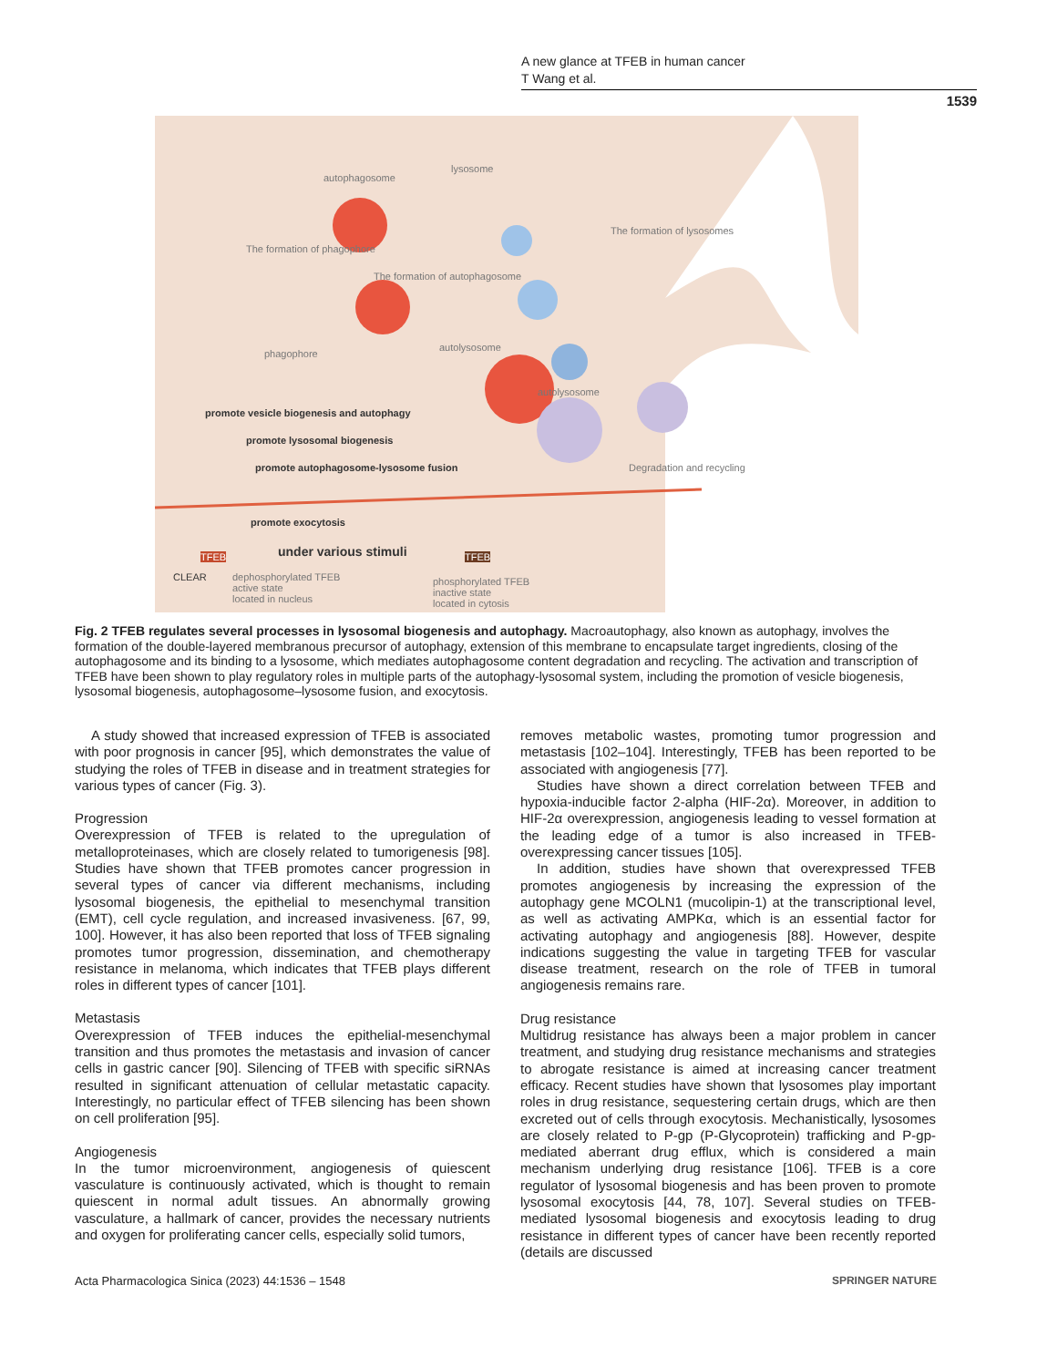A new glance at TFEB in human cancer
T Wang et al.
1539
autophagosome
lysosome
phagophore
autolysosome
autolysosome
The formation of phagophore
The formation of autophagosome
The formation of lysosomes
Degradation and recycling
promote vesicle biogenesis and autophagy
promote lysosomal biogenesis
promote autophagosome-lysosome fusion
promote exocytosis
under various stimuli TFEB TFEB
CLEAR dephosphorylated TFEB
active state
located in nucleus
phosphorylated TFEB
inactive state
located in cytosis
Fig. 2 TFEB regulates several processes in lysosomal biogenesis and autophagy. Macroautophagy, also known as autophagy, involves the formation of the double-layered membranous precursor of autophagy, extension of this membrane to encapsulate target ingredients, closing of the autophagosome and its binding to a lysosome, which mediates autophagosome content degradation and recycling. The activation and transcription of TFEB have been shown to play regulatory roles in multiple parts of the autophagy-lysosomal system, including the promotion of vesicle biogenesis, lysosomal biogenesis, autophagosome–lysosome fusion, and exocytosis.
A study showed that increased expression of TFEB is associated with poor prognosis in cancer [95], which demonstrates the value of studying the roles of TFEB in disease and in treatment strategies for various types of cancer (Fig. 3).
Progression
Overexpression of TFEB is related to the upregulation of metalloproteinases, which are closely related to tumorigenesis [98]. Studies have shown that TFEB promotes cancer progression in several types of cancer via different mechanisms, including lysosomal biogenesis, the epithelial to mesenchymal transition (EMT), cell cycle regulation, and increased invasiveness. [67, 99, 100]. However, it has also been reported that loss of TFEB signaling promotes tumor progression, dissemination, and chemotherapy resistance in melanoma, which indicates that TFEB plays different roles in different types of cancer [101].
Metastasis
Overexpression of TFEB induces the epithelial-mesenchymal transition and thus promotes the metastasis and invasion of cancer cells in gastric cancer [90]. Silencing of TFEB with specific siRNAs resulted in significant attenuation of cellular metastatic capacity. Interestingly, no particular effect of TFEB silencing has been shown on cell proliferation [95].
Angiogenesis
In the tumor microenvironment, angiogenesis of quiescent vasculature is continuously activated, which is thought to remain quiescent in normal adult tissues. An abnormally growing vasculature, a hallmark of cancer, provides the necessary nutrients and oxygen for proliferating cancer cells, especially solid tumors,
removes metabolic wastes, promoting tumor progression and metastasis [102–104]. Interestingly, TFEB has been reported to be associated with angiogenesis [77].
Studies have shown a direct correlation between TFEB and hypoxia-inducible factor 2-alpha (HIF-2α). Moreover, in addition to HIF-2α overexpression, angiogenesis leading to vessel formation at the leading edge of a tumor is also increased in TFEB-overexpressing cancer tissues [105].
In addition, studies have shown that overexpressed TFEB promotes angiogenesis by increasing the expression of the autophagy gene MCOLN1 (mucolipin-1) at the transcriptional level, as well as activating AMPKα, which is an essential factor for activating autophagy and angiogenesis [88]. However, despite indications suggesting the value in targeting TFEB for vascular disease treatment, research on the role of TFEB in tumoral angiogenesis remains rare.
Drug resistance
Multidrug resistance has always been a major problem in cancer treatment, and studying drug resistance mechanisms and strategies to abrogate resistance is aimed at increasing cancer treatment efficacy. Recent studies have shown that lysosomes play important roles in drug resistance, sequestering certain drugs, which are then excreted out of cells through exocytosis. Mechanistically, lysosomes are closely related to P-gp (P-Glycoprotein) trafficking and P-gp-mediated aberrant drug efflux, which is considered a main mechanism underlying drug resistance [106]. TFEB is a core regulator of lysosomal biogenesis and has been proven to promote lysosomal exocytosis [44, 78, 107]. Several studies on TFEB-mediated lysosomal biogenesis and exocytosis leading to drug resistance in different types of cancer have been recently reported (details are discussed
Acta Pharmacologica Sinica (2023) 44:1536 – 1548
SPRINGER NATURE